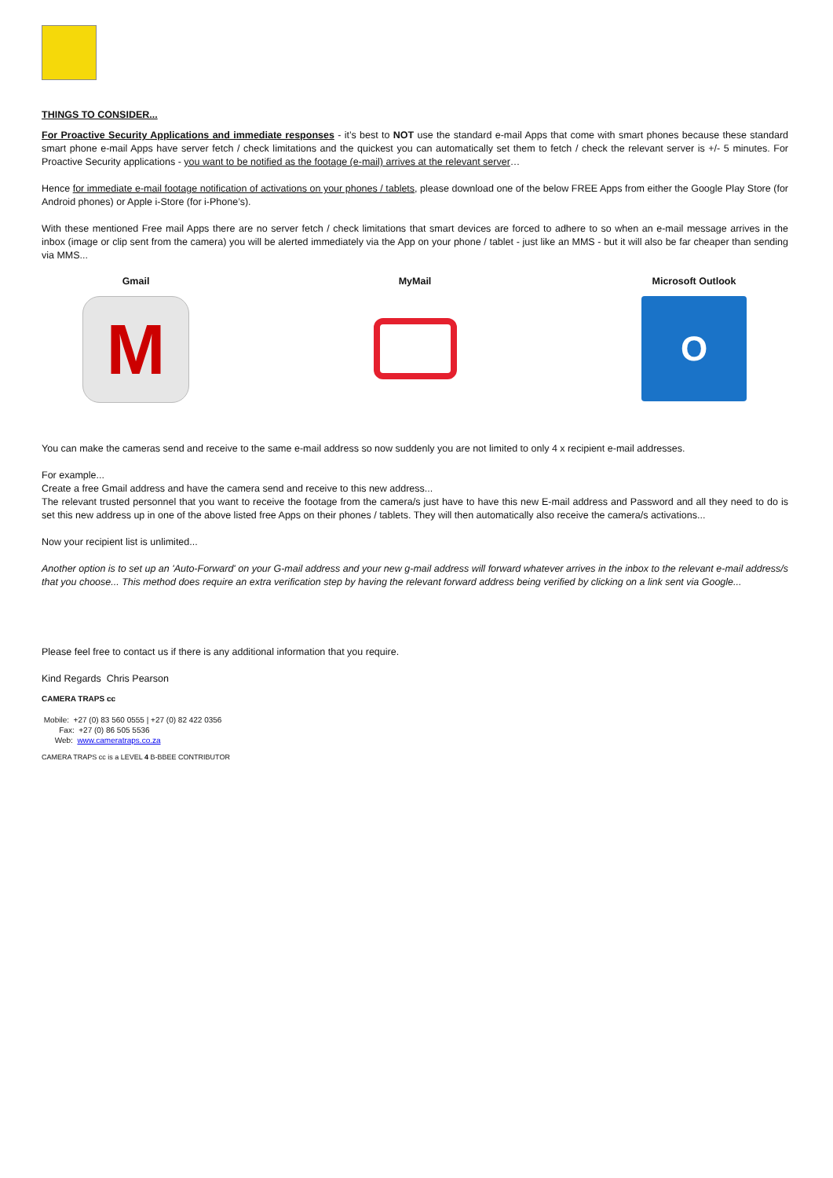THINGS TO CONSIDER...
For Proactive Security Applications and immediate responses - it’s best to NOT use the standard e-mail Apps that come with smart phones because these standard smart phone e-mail Apps have server fetch / check limitations and the quickest you can automatically set them to fetch / check the relevant server is +/- 5 minutes. For Proactive Security applications - you want to be notified as the footage (e-mail) arrives at the relevant server…
Hence for immediate e-mail footage notification of activations on your phones / tablets, please download one of the below FREE Apps from either the Google Play Store (for Android phones) or Apple i-Store (for i-Phone’s).
With these mentioned Free mail Apps there are no server fetch / check limitations that smart devices are forced to adhere to so when an e-mail message arrives in the inbox (image or clip sent from the camera) you will be alerted immediately via the App on your phone / tablet - just like an MMS - but it will also be far cheaper than sending via MMS...
Gmail
M
MyMail Microsoft Outlook
O
You can make the cameras send and receive to the same e-mail address so now suddenly you are not limited to only 4 x recipient e-mail addresses.
For example...
Create a free Gmail address and have the camera send and receive to this new address...
The relevant trusted personnel that you want to receive the footage from the camera/s just have to have this new E-mail address and Password and all they need to do is set this new address up in one of the above listed free Apps on their phones / tablets. They will then automatically also receive the camera/s activations...
Now your recipient list is unlimited...
Another option is to set up an 'Auto-Forward' on your G-mail address and your new g-mail address will forward whatever arrives in the inbox to the relevant e-mail address/s that you choose... This method does require an extra verification step by having the relevant forward address being verified by clicking on a link sent via Google...
Please feel free to contact us if there is any additional information that you require.
Kind Regards Chris Pearson
CAMERA TRAPS cc
Mobile: +27 (0) 83 560 0555 | +27 (0) 82 422 0356
Fax: +27 (0) 86 505 5536
Web: www.cameratraps.co.za
CAMERA TRAPS cc is a LEVEL 4 B-BBEE CONTRIBUTOR